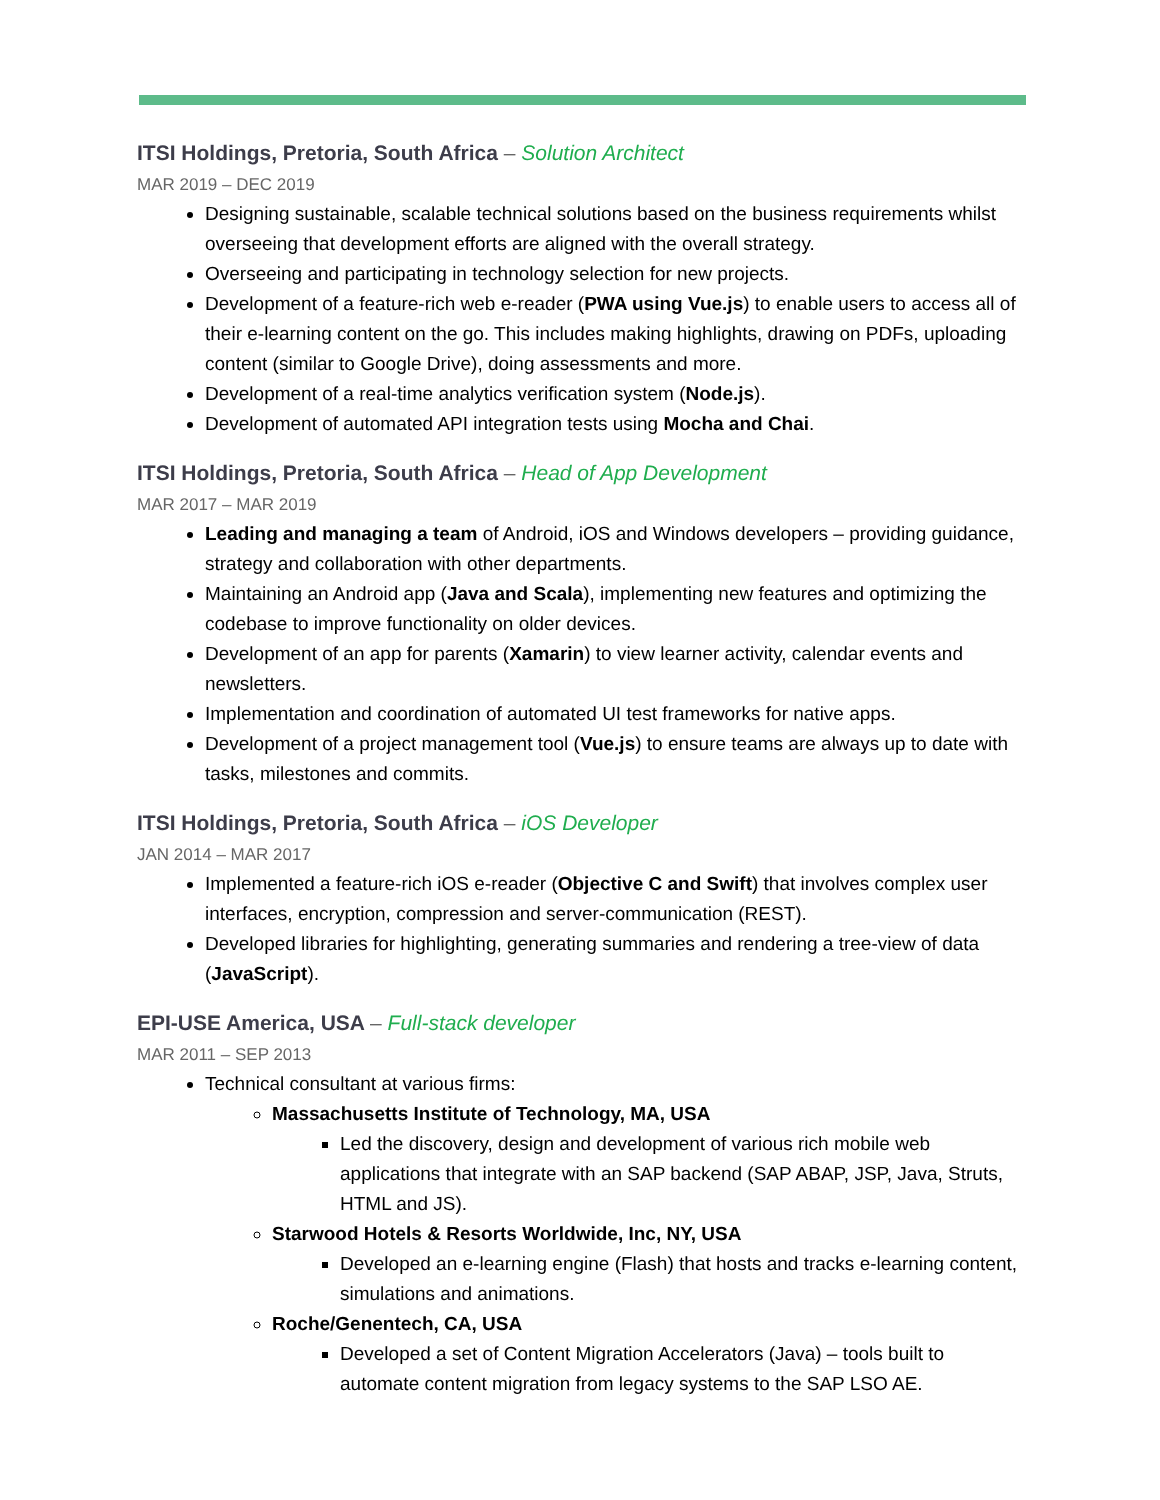ITSI Holdings, Pretoria, South Africa – Solution Architect
MAR 2019 – DEC 2019
Designing sustainable, scalable technical solutions based on the business requirements whilst overseeing that development efforts are aligned with the overall strategy.
Overseeing and participating in technology selection for new projects.
Development of a feature-rich web e-reader (PWA using Vue.js) to enable users to access all of their e-learning content on the go. This includes making highlights, drawing on PDFs, uploading content (similar to Google Drive), doing assessments and more.
Development of a real-time analytics verification system (Node.js).
Development of automated API integration tests using Mocha and Chai.
ITSI Holdings, Pretoria, South Africa – Head of App Development
MAR 2017 – MAR 2019
Leading and managing a team of Android, iOS and Windows developers – providing guidance, strategy and collaboration with other departments.
Maintaining an Android app (Java and Scala), implementing new features and optimizing the codebase to improve functionality on older devices.
Development of an app for parents (Xamarin) to view learner activity, calendar events and newsletters.
Implementation and coordination of automated UI test frameworks for native apps.
Development of a project management tool (Vue.js) to ensure teams are always up to date with tasks, milestones and commits.
ITSI Holdings, Pretoria, South Africa – iOS Developer
JAN 2014 – MAR 2017
Implemented a feature-rich iOS e-reader (Objective C and Swift) that involves complex user interfaces, encryption, compression and server-communication (REST).
Developed libraries for highlighting, generating summaries and rendering a tree-view of data (JavaScript).
EPI-USE America, USA – Full-stack developer
MAR 2011 – SEP 2013
Technical consultant at various firms:
Massachusetts Institute of Technology, MA, USA
Led the discovery, design and development of various rich mobile web applications that integrate with an SAP backend (SAP ABAP, JSP, Java, Struts, HTML and JS).
Starwood Hotels & Resorts Worldwide, Inc, NY, USA
Developed an e-learning engine (Flash) that hosts and tracks e-learning content, simulations and animations.
Roche/Genentech, CA, USA
Developed a set of Content Migration Accelerators (Java) – tools built to automate content migration from legacy systems to the SAP LSO AE.